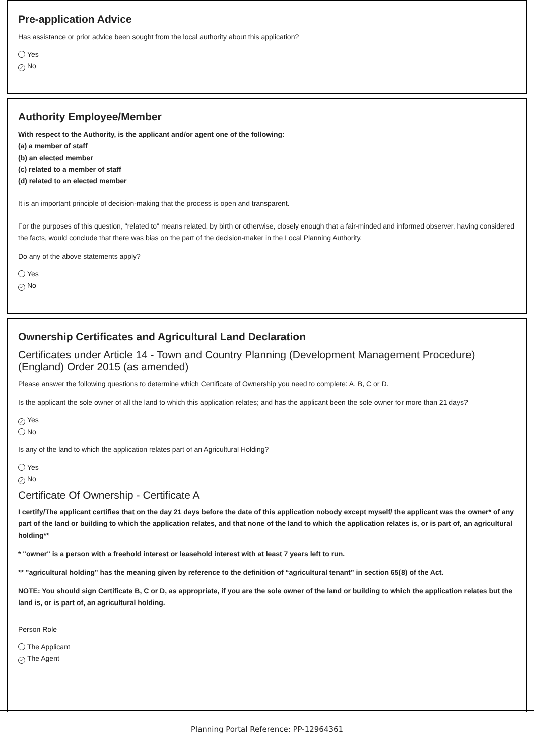Pre-application Advice
Has assistance or prior advice been sought from the local authority about this application?
Yes
✓ No
Authority Employee/Member
With respect to the Authority, is the applicant and/or agent one of the following:
(a) a member of staff
(b) an elected member
(c) related to a member of staff
(d) related to an elected member
It is an important principle of decision-making that the process is open and transparent.
For the purposes of this question, "related to" means related, by birth or otherwise, closely enough that a fair-minded and informed observer, having considered the facts, would conclude that there was bias on the part of the decision-maker in the Local Planning Authority.
Do any of the above statements apply?
Yes
✓ No
Ownership Certificates and Agricultural Land Declaration
Certificates under Article 14 - Town and Country Planning (Development Management Procedure) (England) Order 2015 (as amended)
Please answer the following questions to determine which Certificate of Ownership you need to complete: A, B, C or D.
Is the applicant the sole owner of all the land to which this application relates; and has the applicant been the sole owner for more than 21 days?
✓ Yes
No
Is any of the land to which the application relates part of an Agricultural Holding?
Yes
✓ No
Certificate Of Ownership - Certificate A
I certify/The applicant certifies that on the day 21 days before the date of this application nobody except myself/ the applicant was the owner* of any part of the land or building to which the application relates, and that none of the land to which the application relates is, or is part of, an agricultural holding**
* "owner" is a person with a freehold interest or leasehold interest with at least 7 years left to run.
** "agricultural holding" has the meaning given by reference to the definition of “agricultural tenant” in section 65(8) of the Act.
NOTE: You should sign Certificate B, C or D, as appropriate, if you are the sole owner of the land or building to which the application relates but the land is, or is part of, an agricultural holding.
Person Role
The Applicant
✓ The Agent
Planning Portal Reference: PP-12964361